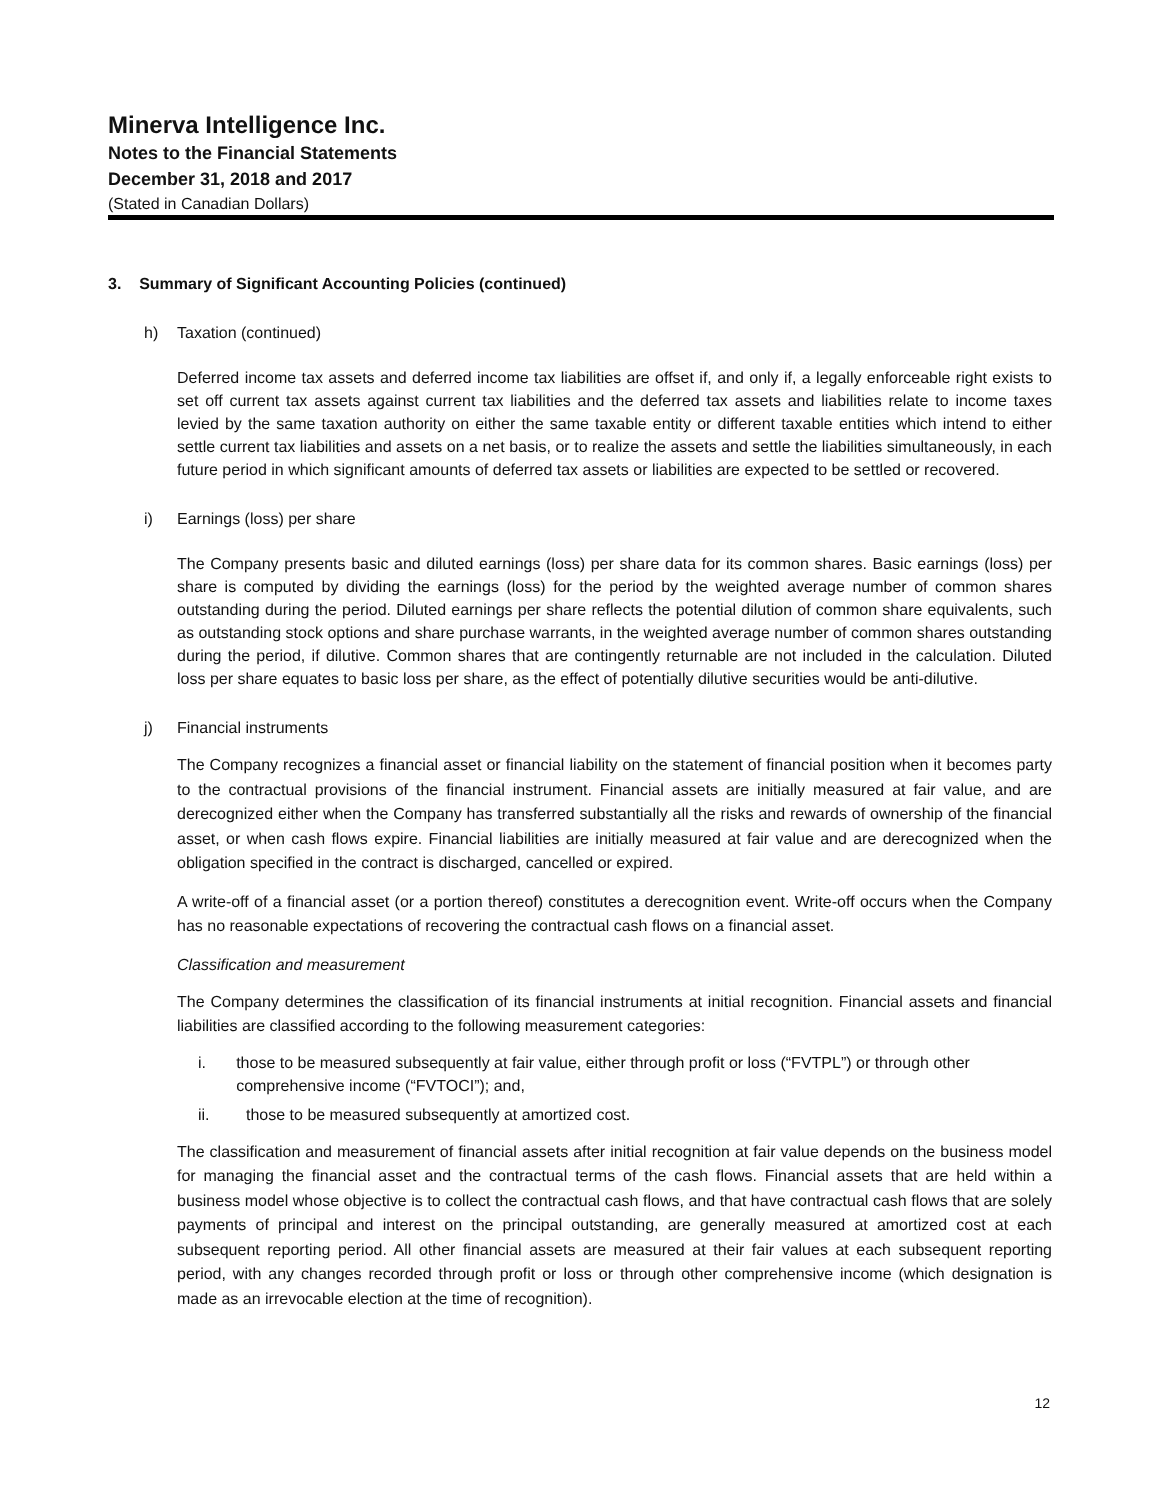Minerva Intelligence Inc.
Notes to the Financial Statements
December 31, 2018 and 2017
(Stated in Canadian Dollars)
3. Summary of Significant Accounting Policies (continued)
h) Taxation (continued)
Deferred income tax assets and deferred income tax liabilities are offset if, and only if, a legally enforceable right exists to set off current tax assets against current tax liabilities and the deferred tax assets and liabilities relate to income taxes levied by the same taxation authority on either the same taxable entity or different taxable entities which intend to either settle current tax liabilities and assets on a net basis, or to realize the assets and settle the liabilities simultaneously, in each future period in which significant amounts of deferred tax assets or liabilities are expected to be settled or recovered.
i) Earnings (loss) per share
The Company presents basic and diluted earnings (loss) per share data for its common shares. Basic earnings (loss) per share is computed by dividing the earnings (loss) for the period by the weighted average number of common shares outstanding during the period. Diluted earnings per share reflects the potential dilution of common share equivalents, such as outstanding stock options and share purchase warrants, in the weighted average number of common shares outstanding during the period, if dilutive. Common shares that are contingently returnable are not included in the calculation. Diluted loss per share equates to basic loss per share, as the effect of potentially dilutive securities would be anti-dilutive.
j) Financial instruments
The Company recognizes a financial asset or financial liability on the statement of financial position when it becomes party to the contractual provisions of the financial instrument. Financial assets are initially measured at fair value, and are derecognized either when the Company has transferred substantially all the risks and rewards of ownership of the financial asset, or when cash flows expire. Financial liabilities are initially measured at fair value and are derecognized when the obligation specified in the contract is discharged, cancelled or expired.
A write-off of a financial asset (or a portion thereof) constitutes a derecognition event. Write-off occurs when the Company has no reasonable expectations of recovering the contractual cash flows on a financial asset.
Classification and measurement
The Company determines the classification of its financial instruments at initial recognition. Financial assets and financial liabilities are classified according to the following measurement categories:
i. those to be measured subsequently at fair value, either through profit or loss (“FVTPL”) or through other comprehensive income (“FVTOCI”); and,
ii. those to be measured subsequently at amortized cost.
The classification and measurement of financial assets after initial recognition at fair value depends on the business model for managing the financial asset and the contractual terms of the cash flows. Financial assets that are held within a business model whose objective is to collect the contractual cash flows, and that have contractual cash flows that are solely payments of principal and interest on the principal outstanding, are generally measured at amortized cost at each subsequent reporting period. All other financial assets are measured at their fair values at each subsequent reporting period, with any changes recorded through profit or loss or through other comprehensive income (which designation is made as an irrevocable election at the time of recognition).
12